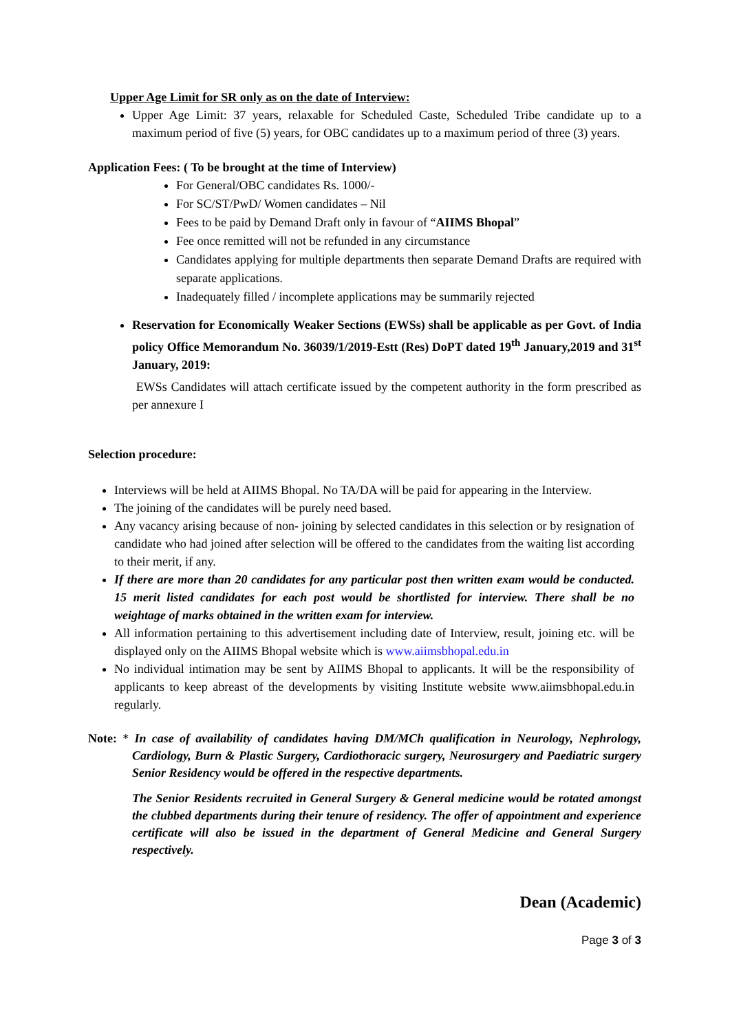Upper Age Limit for SR only as on the date of Interview:
Upper Age Limit: 37 years, relaxable for Scheduled Caste, Scheduled Tribe candidate up to a maximum period of five (5) years, for OBC candidates up to a maximum period of three (3) years.
Application Fees: ( To be brought at the time of Interview)
For General/OBC candidates Rs. 1000/-
For SC/ST/PwD/ Women candidates – Nil
Fees to be paid by Demand Draft only in favour of “AIIMS Bhopal”
Fee once remitted will not be refunded in any circumstance
Candidates applying for multiple departments then separate Demand Drafts are required with separate applications.
Inadequately filled / incomplete applications may be summarily rejected
Reservation for Economically Weaker Sections (EWSs) shall be applicable as per Govt. of India policy Office Memorandum No. 36039/1/2019-Estt (Res) DoPT dated 19<sup>th</sup> January,2019 and 31<sup>st</sup> January, 2019:
EWSs Candidates will attach certificate issued by the competent authority in the form prescribed as per annexure I
Selection procedure:
Interviews will be held at AIIMS Bhopal. No TA/DA will be paid for appearing in the Interview.
The joining of the candidates will be purely need based.
Any vacancy arising because of non- joining by selected candidates in this selection or by resignation of candidate who had joined after selection will be offered to the candidates from the waiting list according to their merit, if any.
If there are more than 20 candidates for any particular post then written exam would be conducted. 15 merit listed candidates for each post would be shortlisted for interview. There shall be no weightage of marks obtained in the written exam for interview.
All information pertaining to this advertisement including date of Interview, result, joining etc. will be displayed only on the AIIMS Bhopal website which is www.aiimsbhopal.edu.in
No individual intimation may be sent by AIIMS Bhopal to applicants. It will be the responsibility of applicants to keep abreast of the developments by visiting Institute website www.aiimsbhopal.edu.in regularly.
Note: * In case of availability of candidates having DM/MCh qualification in Neurology, Nephrology, Cardiology, Burn & Plastic Surgery, Cardiothoracic surgery, Neurosurgery and Paediatric surgery Senior Residency would be offered in the respective departments.
The Senior Residents recruited in General Surgery & General medicine would be rotated amongst the clubbed departments during their tenure of residency. The offer of appointment and experience certificate will also be issued in the department of General Medicine and General Surgery respectively.
Dean (Academic)
Page 3 of 3